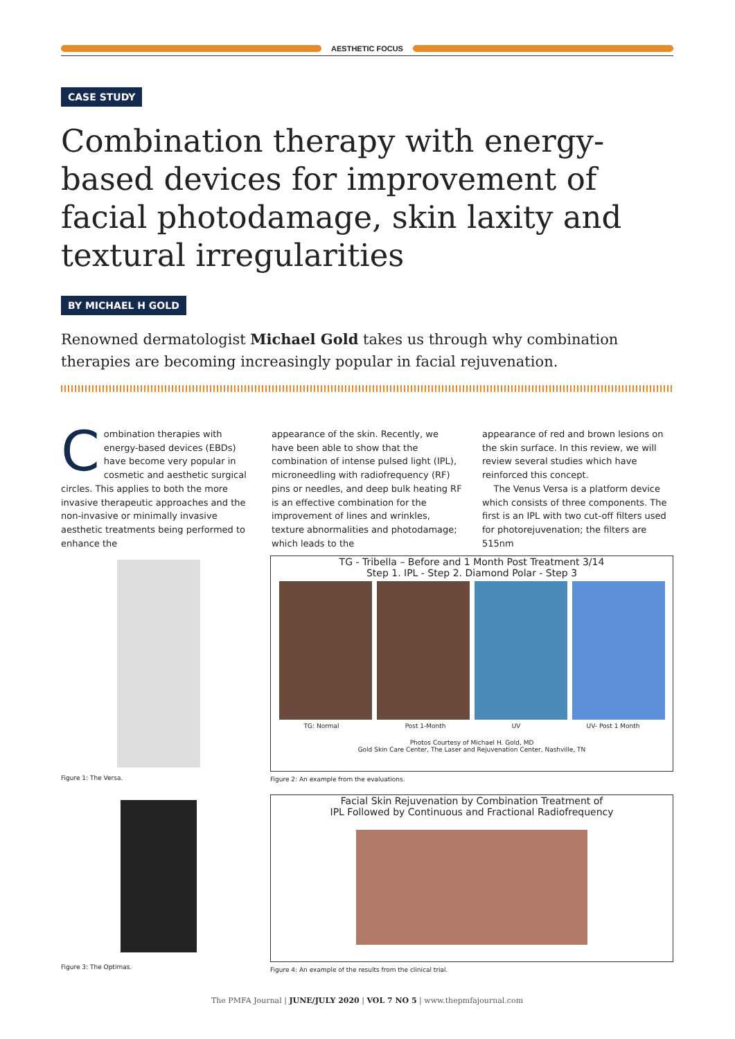AESTHETIC FOCUS
CASE STUDY
Combination therapy with energy-based devices for improvement of facial photodamage, skin laxity and textural irregularities
BY MICHAEL H GOLD
Renowned dermatologist Michael Gold takes us through why combination therapies are becoming increasingly popular in facial rejuvenation.
Combination therapies with energy-based devices (EBDs) have become very popular in cosmetic and aesthetic surgical circles. This applies to both the more invasive therapeutic approaches and the non-invasive or minimally invasive aesthetic treatments being performed to enhance the
appearance of the skin. Recently, we have been able to show that the combination of intense pulsed light (IPL), microneedling with radiofrequency (RF) pins or needles, and deep bulk heating RF is an effective combination for the improvement of lines and wrinkles, texture abnormalities and photodamage; which leads to the
appearance of red and brown lesions on the skin surface. In this review, we will review several studies which have reinforced this concept.
The Venus Versa is a platform device which consists of three components. The first is an IPL with two cut-off filters used for photorejuvenation; the filters are 515nm
Figure 1: The Versa.
TG - Tribella – Before and 1 Month Post Treatment 3/14
Step 1. IPL - Step 2. Diamond Polar - Step 3
TG: Normal Post 1-Month UV UV- Post 1 Month
Photos Courtesy of Michael H. Gold, MD
Gold Skin Care Center, The Laser and Rejuvenation Center, Nashville, TN
Figure 2: An example from the evaluations.
Figure 3: The Optimas.
Facial Skin Rejuvenation by Combination Treatment of
IPL Followed by Continuous and Fractional Radiofrequency
Figure 4: An example of the results from the clinical trial.
The PMFA Journal | JUNE/JULY 2020 | VOL 7 NO 5 | www.thepmfajournal.com